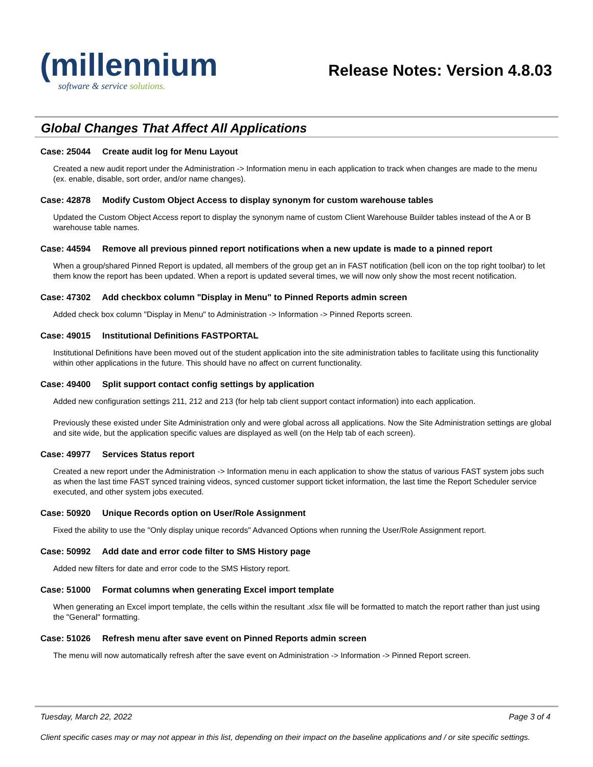(millennium
software & service solutions.
Release Notes: Version 4.8.03
Global Changes That Affect All Applications
Case: 25044 Create audit log for Menu Layout
Created a new audit report under the Administration -> Information menu in each application to track when changes are made to the menu (ex. enable, disable, sort order, and/or name changes).
Case: 42878 Modify Custom Object Access to display synonym for custom warehouse tables
Updated the Custom Object Access report to display the synonym name of custom Client Warehouse Builder tables instead of the A or B warehouse table names.
Case: 44594 Remove all previous pinned report notifications when a new update is made to a pinned report
When a group/shared Pinned Report is updated, all members of the group get an in FAST notification (bell icon on the top right toolbar) to let them know the report has been updated. When a report is updated several times, we will now only show the most recent notification.
Case: 47302 Add checkbox column "Display in Menu" to Pinned Reports admin screen
Added check box column "Display in Menu" to Administration -> Information -> Pinned Reports screen.
Case: 49015 Institutional Definitions FASTPORTAL
Institutional Definitions have been moved out of the student application into the site administration tables to facilitate using this functionality within other applications in the future. This should have no affect on current functionality.
Case: 49400 Split support contact config settings by application
Added new configuration settings 211, 212 and 213 (for help tab client support contact information) into each application.
Previously these existed under Site Administration only and were global across all applications. Now the Site Administration settings are global and site wide, but the application specific values are displayed as well (on the Help tab of each screen).
Case: 49977 Services Status report
Created a new report under the Administration -> Information menu in each application to show the status of various FAST system jobs such as when the last time FAST synced training videos, synced customer support ticket information, the last time the Report Scheduler service executed, and other system jobs executed.
Case: 50920 Unique Records option on User/Role Assignment
Fixed the ability to use the "Only display unique records" Advanced Options when running the User/Role Assignment report.
Case: 50992 Add date and error code filter to SMS History page
Added new filters for date and error code to the SMS History report.
Case: 51000 Format columns when generating Excel import template
When generating an Excel import template, the cells within the resultant .xlsx file will be formatted to match the report rather than just using the "General" formatting.
Case: 51026 Refresh menu after save event on Pinned Reports admin screen
The menu will now automatically refresh after the save event on Administration -> Information -> Pinned Report screen.
Tuesday, March 22, 2022 Page 3 of 4
Client specific cases may or may not appear in this list, depending on their impact on the baseline applications and / or site specific settings.